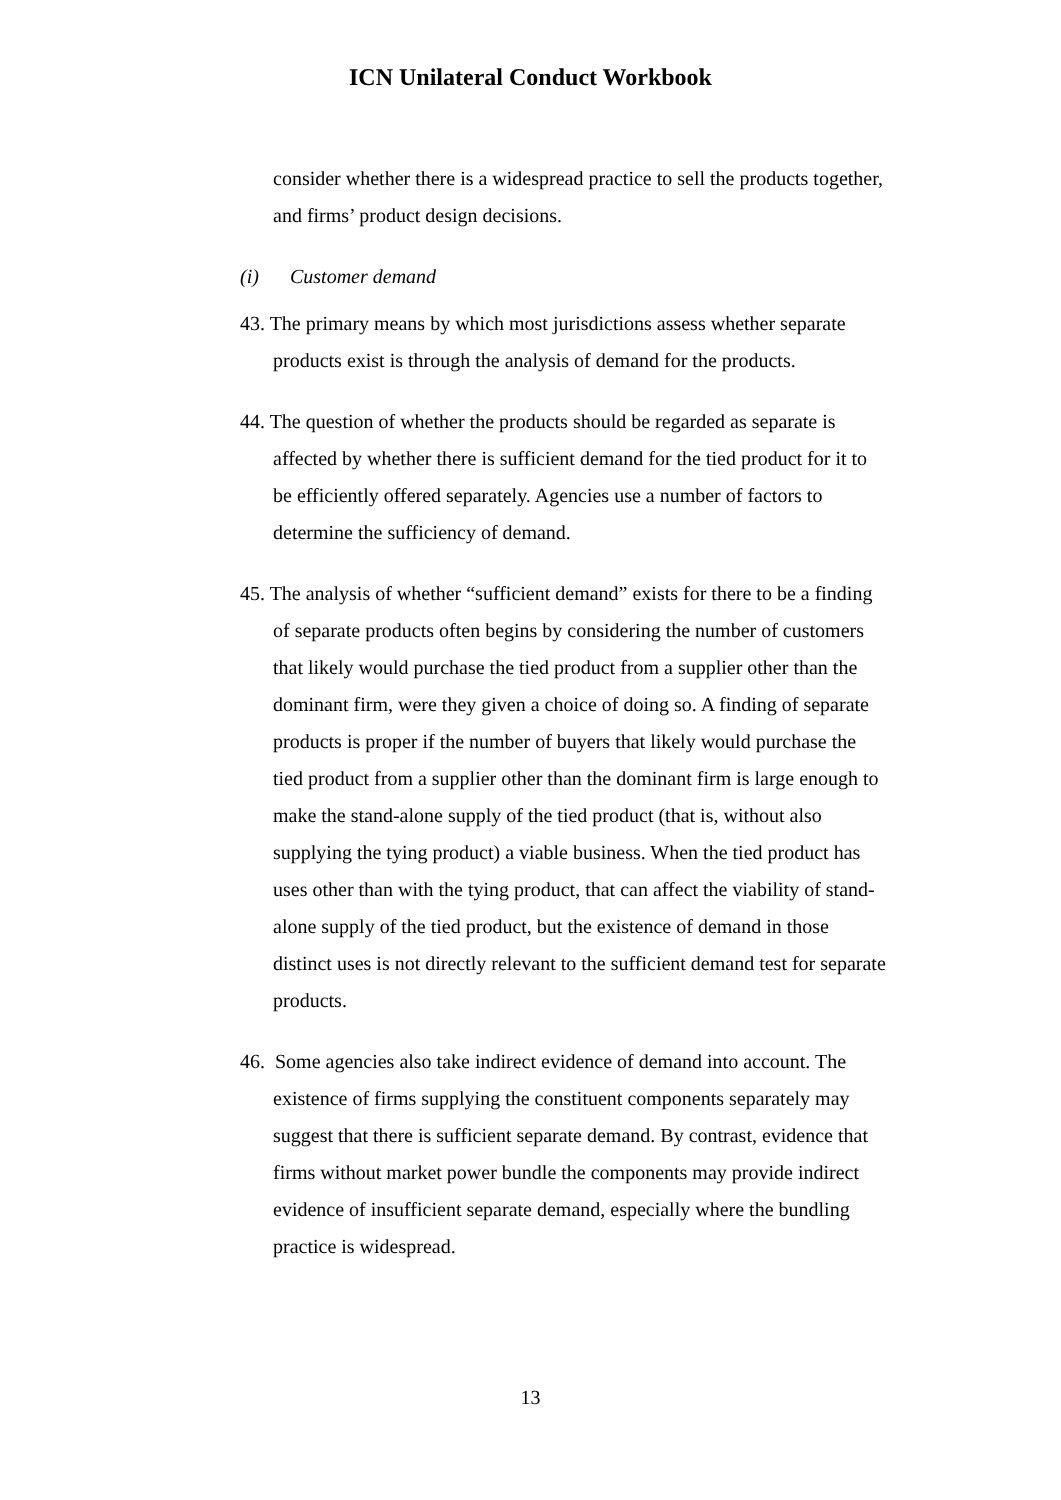ICN Unilateral Conduct Workbook
consider whether there is a widespread practice to sell the products together, and firms’ product design decisions.
(i) Customer demand
43. The primary means by which most jurisdictions assess whether separate products exist is through the analysis of demand for the products.
44. The question of whether the products should be regarded as separate is affected by whether there is sufficient demand for the tied product for it to be efficiently offered separately. Agencies use a number of factors to determine the sufficiency of demand.
45. The analysis of whether “sufficient demand” exists for there to be a finding of separate products often begins by considering the number of customers that likely would purchase the tied product from a supplier other than the dominant firm, were they given a choice of doing so. A finding of separate products is proper if the number of buyers that likely would purchase the tied product from a supplier other than the dominant firm is large enough to make the stand-alone supply of the tied product (that is, without also supplying the tying product) a viable business. When the tied product has uses other than with the tying product, that can affect the viability of stand-alone supply of the tied product, but the existence of demand in those distinct uses is not directly relevant to the sufficient demand test for separate products.
46. Some agencies also take indirect evidence of demand into account. The existence of firms supplying the constituent components separately may suggest that there is sufficient separate demand. By contrast, evidence that firms without market power bundle the components may provide indirect evidence of insufficient separate demand, especially where the bundling practice is widespread.
13